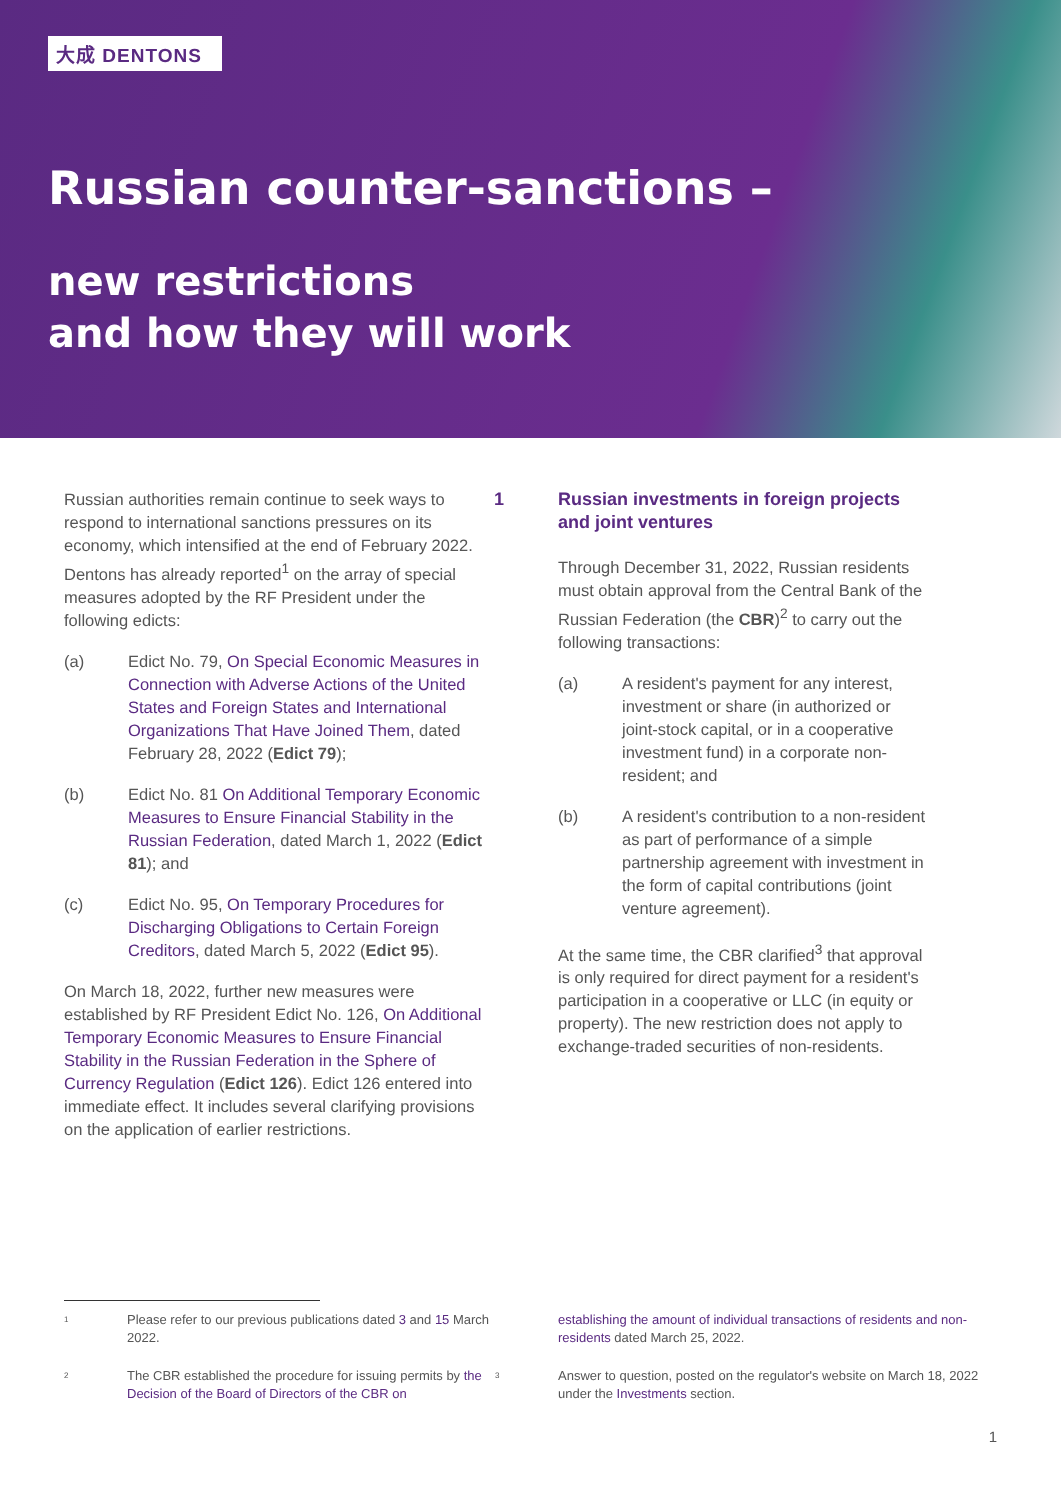大成 DENTONS
Russian counter-sanctions –
new restrictions
and how they will work
Russian authorities remain continue to seek ways to respond to international sanctions pressures on its economy, which intensified at the end of February 2022. Dentons has already reported<sup>1</sup> on the array of special measures adopted by the RF President under the following edicts:
(a) Edict No. 79, On Special Economic Measures in Connection with Adverse Actions of the United States and Foreign States and International Organizations That Have Joined Them, dated February 28, 2022 (Edict 79);
(b) Edict No. 81 On Additional Temporary Economic Measures to Ensure Financial Stability in the Russian Federation, dated March 1, 2022 (Edict 81); and
(c) Edict No. 95, On Temporary Procedures for Discharging Obligations to Certain Foreign Creditors, dated March 5, 2022 (Edict 95).
On March 18, 2022, further new measures were established by RF President Edict No. 126, On Additional Temporary Economic Measures to Ensure Financial Stability in the Russian Federation in the Sphere of Currency Regulation (Edict 126). Edict 126 entered into immediate effect. It includes several clarifying provisions on the application of earlier restrictions.
1 Russian investments in foreign projects and joint ventures
Through December 31, 2022, Russian residents must obtain approval from the Central Bank of the Russian Federation (the CBR)<sup>2</sup> to carry out the following transactions:
(a) A resident's payment for any interest, investment or share (in authorized or joint-stock capital, or in a cooperative investment fund) in a corporate non-resident; and
(b) A resident's contribution to a non-resident as part of performance of a simple partnership agreement with investment in the form of capital contributions (joint venture agreement).
At the same time, the CBR clarified<sup>3</sup> that approval is only required for direct payment for a resident's participation in a cooperative or LLC (in equity or property). The new restriction does not apply to exchange-traded securities of non-residents.
<sup>1</sup> Please refer to our previous publications dated 3 and 15 March 2022.
<sup>2</sup> The CBR established the procedure for issuing permits by the Decision of the Board of Directors of the CBR on
establishing the amount of individual transactions of residents and non-residents dated March 25, 2022.
<sup>3</sup> Answer to question, posted on the regulator's website on March 18, 2022 under the Investments section.
1